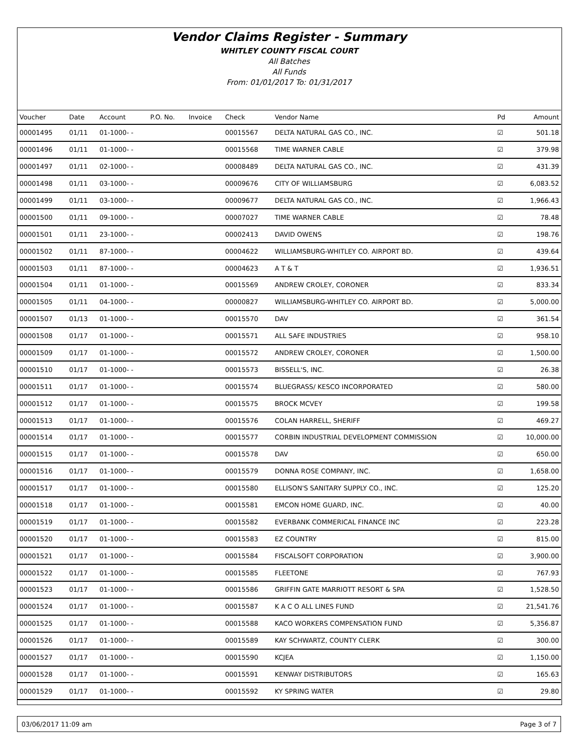Vendor Claims Register - Summary
WHITLEY COUNTY FISCAL COURT
All Batches
All Funds
From: 01/01/2017 To: 01/31/2017
| Voucher | Date | Account | P.O. No. | Invoice | Check | Vendor Name | Pd | Amount |
| --- | --- | --- | --- | --- | --- | --- | --- | --- |
| 00001495 | 01/11 | 01-1000- - | | | 00015567 | DELTA NATURAL GAS CO., INC. | ☑ | 501.18 |
| 00001496 | 01/11 | 01-1000- - | | | 00015568 | TIME WARNER CABLE | ☑ | 379.98 |
| 00001497 | 01/11 | 02-1000- - | | | 00008489 | DELTA NATURAL GAS CO., INC. | ☑ | 431.39 |
| 00001498 | 01/11 | 03-1000- - | | | 00009676 | CITY OF WILLIAMSBURG | ☑ | 6,083.52 |
| 00001499 | 01/11 | 03-1000- - | | | 00009677 | DELTA NATURAL GAS CO., INC. | ☑ | 1,966.43 |
| 00001500 | 01/11 | 09-1000- - | | | 00007027 | TIME WARNER CABLE | ☑ | 78.48 |
| 00001501 | 01/11 | 23-1000- - | | | 00002413 | DAVID OWENS | ☑ | 198.76 |
| 00001502 | 01/11 | 87-1000- - | | | 00004622 | WILLIAMSBURG-WHITLEY CO. AIRPORT BD. | ☑ | 439.64 |
| 00001503 | 01/11 | 87-1000- - | | | 00004623 | A T & T | ☑ | 1,936.51 |
| 00001504 | 01/11 | 01-1000- - | | | 00015569 | ANDREW CROLEY, CORONER | ☑ | 833.34 |
| 00001505 | 01/11 | 04-1000- - | | | 00000827 | WILLIAMSBURG-WHITLEY CO. AIRPORT BD. | ☑ | 5,000.00 |
| 00001507 | 01/13 | 01-1000- - | | | 00015570 | DAV | ☑ | 361.54 |
| 00001508 | 01/17 | 01-1000- - | | | 00015571 | ALL SAFE INDUSTRIES | ☑ | 958.10 |
| 00001509 | 01/17 | 01-1000- - | | | 00015572 | ANDREW CROLEY, CORONER | ☑ | 1,500.00 |
| 00001510 | 01/17 | 01-1000- - | | | 00015573 | BISSELL'S, INC. | ☑ | 26.38 |
| 00001511 | 01/17 | 01-1000- - | | | 00015574 | BLUEGRASS/ KESCO INCORPORATED | ☑ | 580.00 |
| 00001512 | 01/17 | 01-1000- - | | | 00015575 | BROCK MCVEY | ☑ | 199.58 |
| 00001513 | 01/17 | 01-1000- - | | | 00015576 | COLAN HARRELL, SHERIFF | ☑ | 469.27 |
| 00001514 | 01/17 | 01-1000- - | | | 00015577 | CORBIN INDUSTRIAL DEVELOPMENT COMMISSION | ☑ | 10,000.00 |
| 00001515 | 01/17 | 01-1000- - | | | 00015578 | DAV | ☑ | 650.00 |
| 00001516 | 01/17 | 01-1000- - | | | 00015579 | DONNA ROSE COMPANY, INC. | ☑ | 1,658.00 |
| 00001517 | 01/17 | 01-1000- - | | | 00015580 | ELLISON'S SANITARY SUPPLY CO., INC. | ☑ | 125.20 |
| 00001518 | 01/17 | 01-1000- - | | | 00015581 | EMCON HOME GUARD, INC. | ☑ | 40.00 |
| 00001519 | 01/17 | 01-1000- - | | | 00015582 | EVERBANK COMMERICAL FINANCE INC | ☑ | 223.28 |
| 00001520 | 01/17 | 01-1000- - | | | 00015583 | EZ COUNTRY | ☑ | 815.00 |
| 00001521 | 01/17 | 01-1000- - | | | 00015584 | FISCALSOFT CORPORATION | ☑ | 3,900.00 |
| 00001522 | 01/17 | 01-1000- - | | | 00015585 | FLEETONE | ☑ | 767.93 |
| 00001523 | 01/17 | 01-1000- - | | | 00015586 | GRIFFIN GATE MARRIOTT RESORT & SPA | ☑ | 1,528.50 |
| 00001524 | 01/17 | 01-1000- - | | | 00015587 | K A C O ALL LINES FUND | ☑ | 21,541.76 |
| 00001525 | 01/17 | 01-1000- - | | | 00015588 | KACO WORKERS COMPENSATION FUND | ☑ | 5,356.87 |
| 00001526 | 01/17 | 01-1000- - | | | 00015589 | KAY SCHWARTZ, COUNTY CLERK | ☑ | 300.00 |
| 00001527 | 01/17 | 01-1000- - | | | 00015590 | KCJEA | ☑ | 1,150.00 |
| 00001528 | 01/17 | 01-1000- - | | | 00015591 | KENWAY DISTRIBUTORS | ☑ | 165.63 |
| 00001529 | 01/17 | 01-1000- - | | | 00015592 | KY SPRING WATER | ☑ | 29.80 |
03/06/2017 11:09 am Page 3 of 7